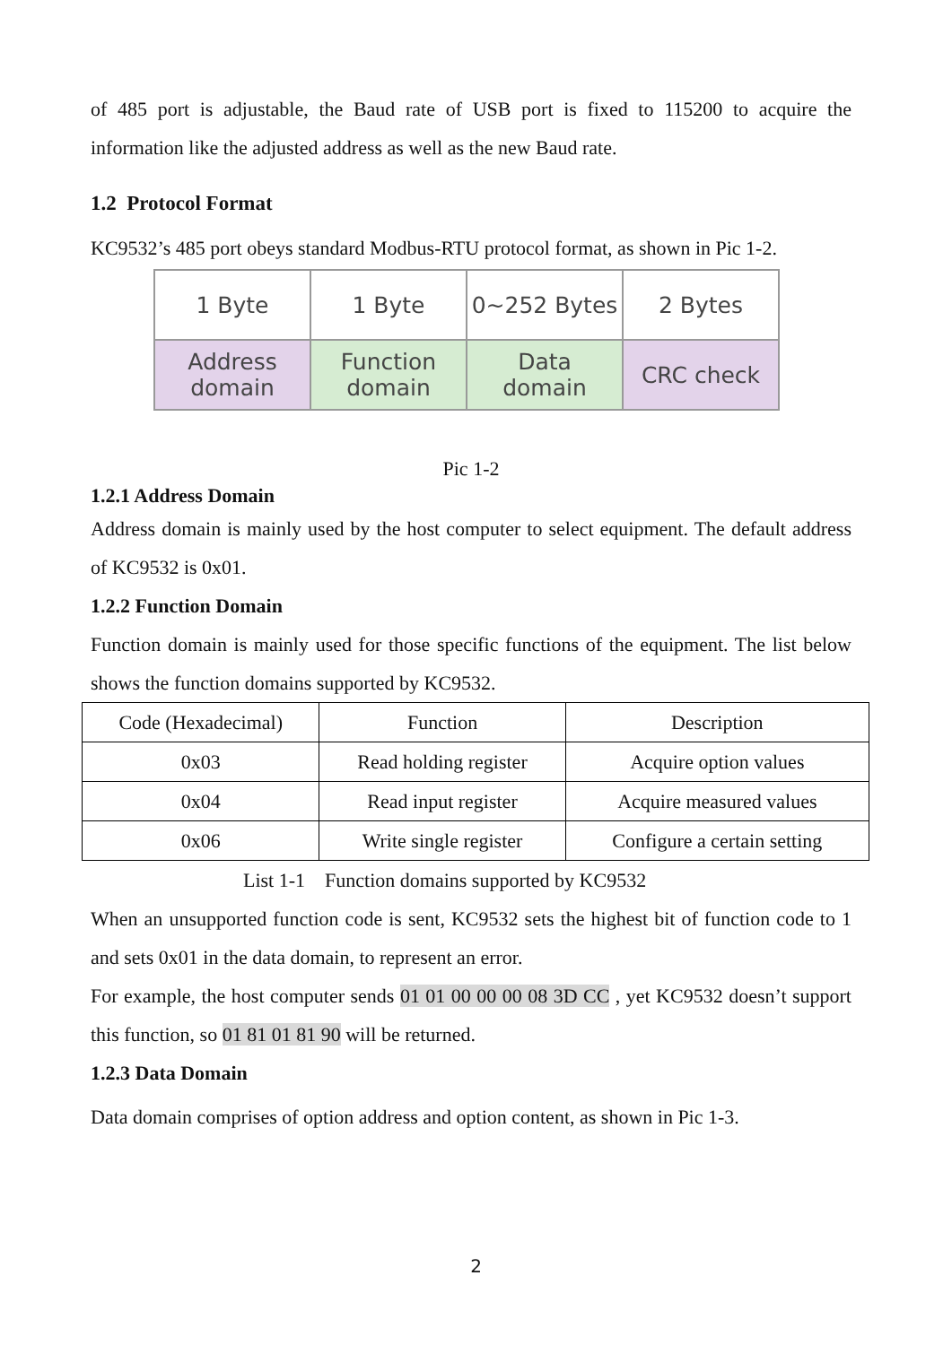of 485 port is adjustable, the Baud rate of USB port is fixed to 115200 to acquire the information like the adjusted address as well as the new Baud rate.
1.2 Protocol Format
KC9532’s 485 port obeys standard Modbus-RTU protocol format, as shown in Pic 1-2.
| 1 Byte | 1 Byte | 0~252 Bytes | 2 Bytes |
| Address domain | Function domain | Data domain | CRC check |
Pic 1-2
1.2.1 Address Domain
Address domain is mainly used by the host computer to select equipment. The default address of KC9532 is 0x01.
1.2.2 Function Domain
Function domain is mainly used for those specific functions of the equipment. The list below shows the function domains supported by KC9532.
| Code (Hexadecimal) | Function | Description |
| 0x03 | Read holding register | Acquire option values |
| 0x04 | Read input register | Acquire measured values |
| 0x06 | Write single register | Configure a certain setting |
List 1-1 Function domains supported by KC9532
When an unsupported function code is sent, KC9532 sets the highest bit of function code to 1 and sets 0x01 in the data domain, to represent an error.
For example, the host computer sends 01 01 00 00 00 08 3D CC , yet KC9532 doesn’t support this function, so 01 81 01 81 90 will be returned.
1.2.3 Data Domain
Data domain comprises of option address and option content, as shown in Pic 1-3.
2